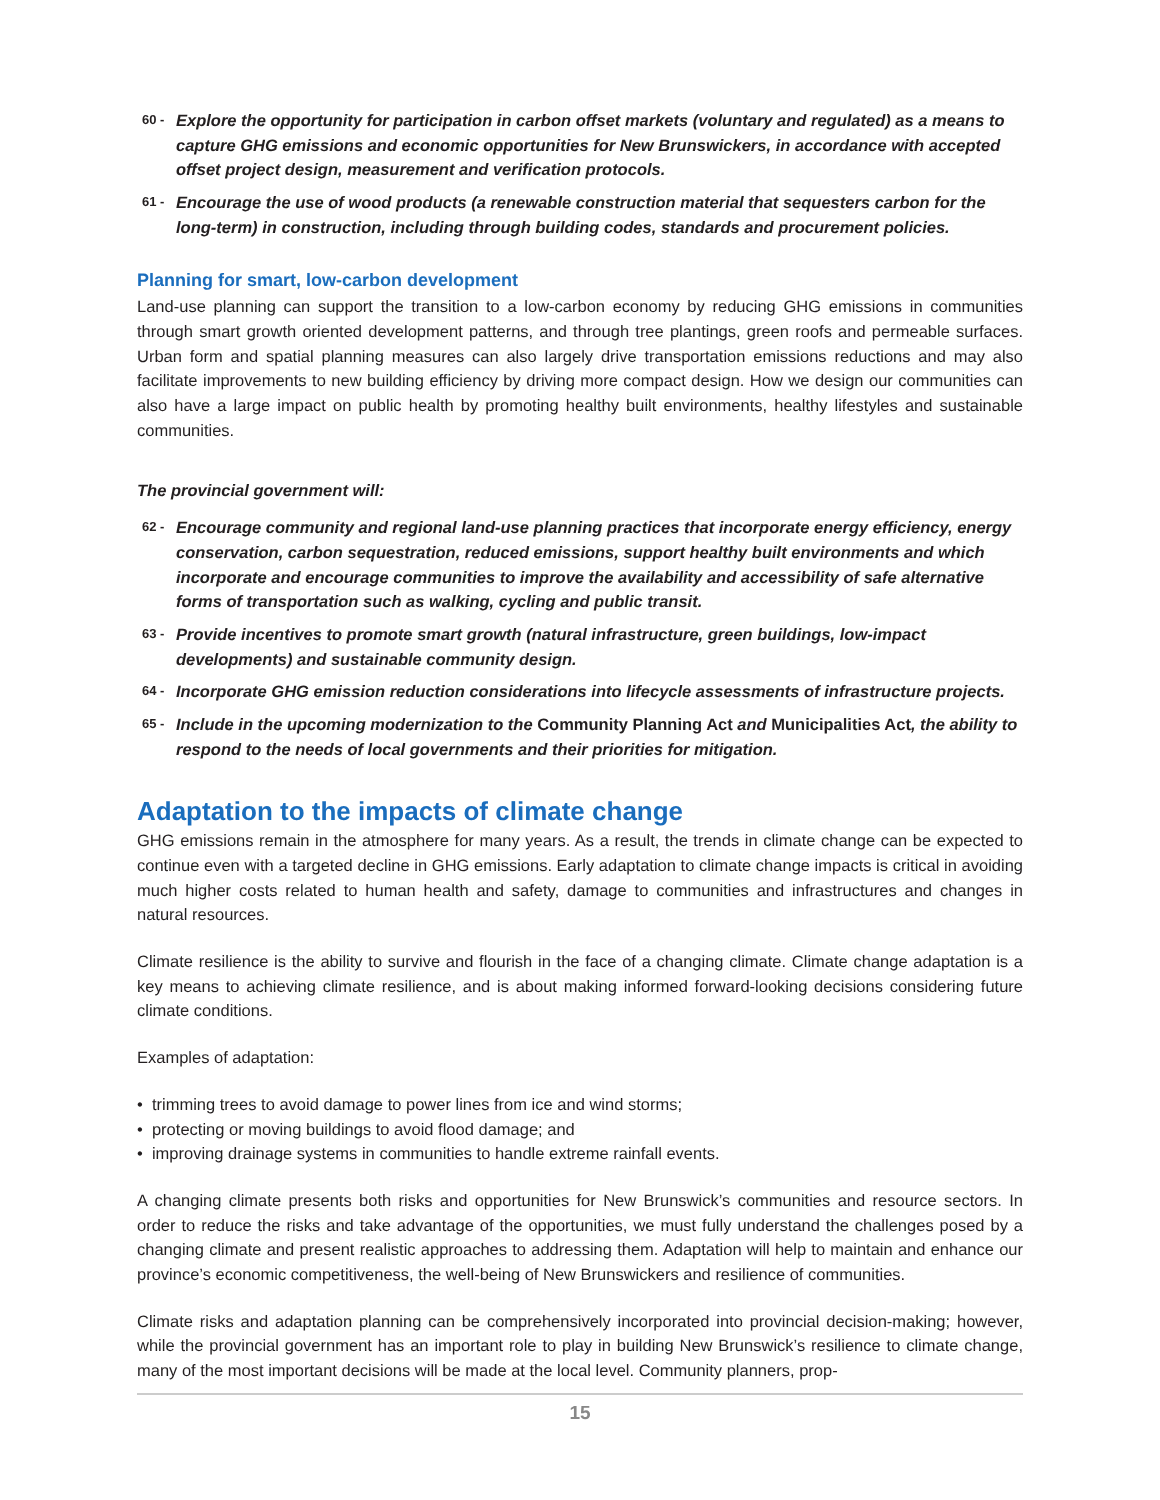60 - Explore the opportunity for participation in carbon offset markets (voluntary and regulated) as a means to capture GHG emissions and economic opportunities for New Brunswickers, in accordance with accepted offset project design, measurement and verification protocols.
61 - Encourage the use of wood products (a renewable construction material that sequesters carbon for the long-term) in construction, including through building codes, standards and procurement policies.
Planning for smart, low-carbon development
Land-use planning can support the transition to a low-carbon economy by reducing GHG emissions in communities through smart growth oriented development patterns, and through tree plantings, green roofs and permeable surfaces. Urban form and spatial planning measures can also largely drive transportation emissions reductions and may also facilitate improvements to new building efficiency by driving more compact design. How we design our communities can also have a large impact on public health by promoting healthy built environments, healthy lifestyles and sustainable communities.
The provincial government will:
62 - Encourage community and regional land-use planning practices that incorporate energy efficiency, energy conservation, carbon sequestration, reduced emissions, support healthy built environments and which incorporate and encourage communities to improve the availability and accessibility of safe alternative forms of transportation such as walking, cycling and public transit.
63 - Provide incentives to promote smart growth (natural infrastructure, green buildings, low-impact developments) and sustainable community design.
64 - Incorporate GHG emission reduction considerations into lifecycle assessments of infrastructure projects.
65 - Include in the upcoming modernization to the Community Planning Act and Municipalities Act, the ability to respond to the needs of local governments and their priorities for mitigation.
Adaptation to the impacts of climate change
GHG emissions remain in the atmosphere for many years. As a result, the trends in climate change can be expected to continue even with a targeted decline in GHG emissions. Early adaptation to climate change impacts is critical in avoiding much higher costs related to human health and safety, damage to communities and infrastructures and changes in natural resources.
Climate resilience is the ability to survive and flourish in the face of a changing climate. Climate change adaptation is a key means to achieving climate resilience, and is about making informed forward-looking decisions considering future climate conditions.
Examples of adaptation:
• trimming trees to avoid damage to power lines from ice and wind storms;
• protecting or moving buildings to avoid flood damage; and
• improving drainage systems in communities to handle extreme rainfall events.
A changing climate presents both risks and opportunities for New Brunswick’s communities and resource sectors. In order to reduce the risks and take advantage of the opportunities, we must fully understand the challenges posed by a changing climate and present realistic approaches to addressing them. Adaptation will help to maintain and enhance our province’s economic competitiveness, the well-being of New Brunswickers and resilience of communities.
Climate risks and adaptation planning can be comprehensively incorporated into provincial decision-making; however, while the provincial government has an important role to play in building New Brunswick’s resilience to climate change, many of the most important decisions will be made at the local level. Community planners, prop-
15